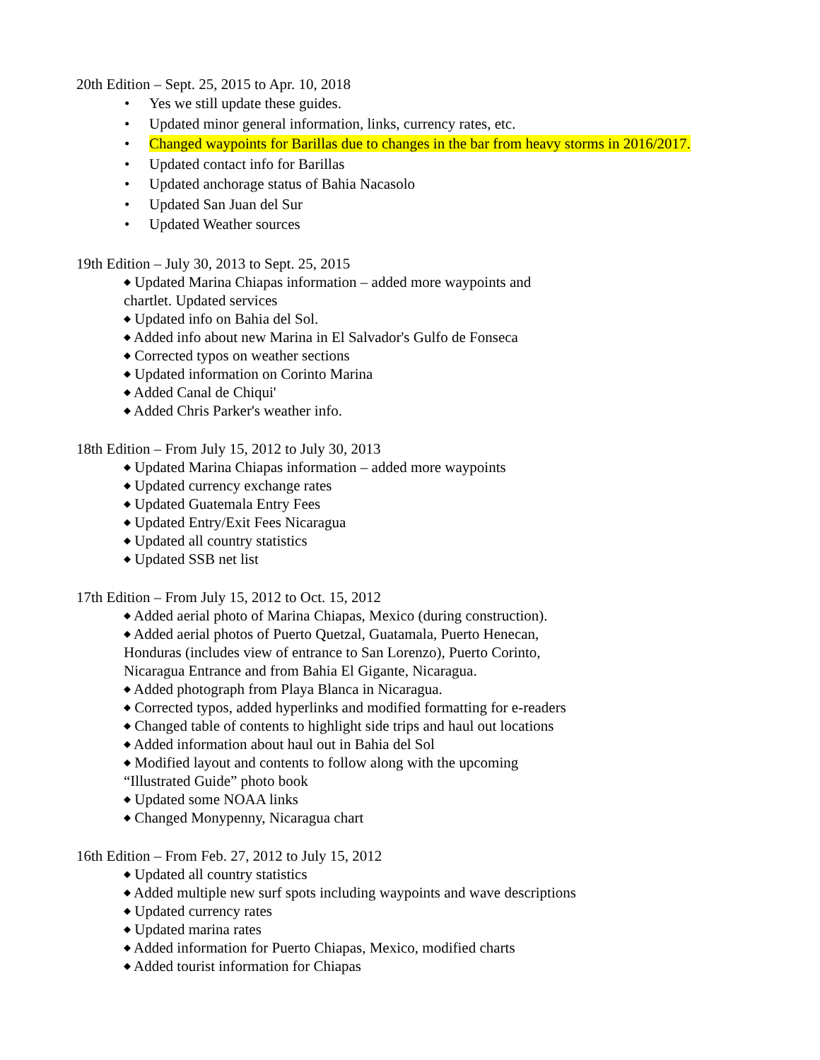20th Edition – Sept. 25, 2015 to Apr. 10, 2018
• Yes we still update these guides.
• Updated minor general information, links, currency rates, etc.
• Changed waypoints for Barillas due to changes in the bar from heavy storms in 2016/2017.
• Updated contact info for Barillas
• Updated anchorage status of Bahia Nacasolo
• Updated San Juan del Sur
• Updated Weather sources
19th Edition – July 30, 2013 to Sept. 25, 2015
◆ Updated Marina Chiapas information – added more waypoints and
chartlet. Updated services
◆ Updated info on Bahia del Sol.
◆ Added info about new Marina in El Salvador's Gulfo de Fonseca
◆ Corrected typos on weather sections
◆ Updated information on Corinto Marina
◆ Added Canal de Chiqui'
◆ Added Chris Parker's weather info.
18th Edition – From July 15, 2012 to July 30, 2013
◆ Updated Marina Chiapas information – added more waypoints
◆ Updated currency exchange rates
◆ Updated Guatemala Entry Fees
◆ Updated Entry/Exit Fees Nicaragua
◆ Updated all country statistics
◆ Updated SSB net list
17th Edition – From July 15, 2012 to Oct. 15, 2012
◆ Added aerial photo of Marina Chiapas, Mexico (during construction).
◆ Added aerial photos of Puerto Quetzal, Guatamala, Puerto Henecan,
Honduras (includes view of entrance to San Lorenzo), Puerto Corinto,
Nicaragua Entrance and from Bahia El Gigante, Nicaragua.
◆ Added photograph from Playa Blanca in Nicaragua.
◆ Corrected typos, added hyperlinks and modified formatting for e-readers
◆ Changed table of contents to highlight side trips and haul out locations
◆ Added information about haul out in Bahia del Sol
◆ Modified layout and contents to follow along with the upcoming
“Illustrated Guide” photo book
◆ Updated some NOAA links
◆ Changed Monypenny, Nicaragua chart
16th Edition – From Feb. 27, 2012 to July 15, 2012
◆ Updated all country statistics
◆ Added multiple new surf spots including waypoints and wave descriptions
◆ Updated currency rates
◆ Updated marina rates
◆ Added information for Puerto Chiapas, Mexico, modified charts
◆ Added tourist information for Chiapas